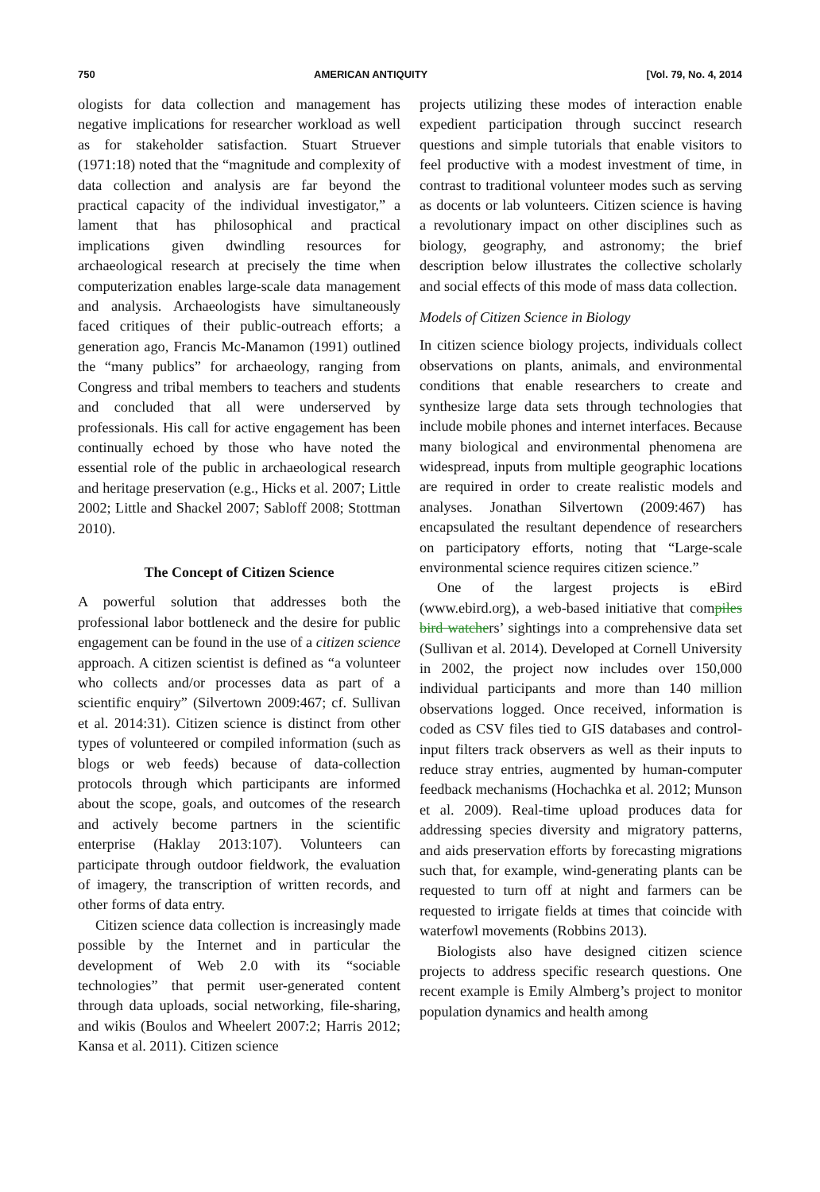750 AMERICAN ANTIQUITY [Vol. 79, No. 4, 2014
ologists for data collection and management has negative implications for researcher workload as well as for stakeholder satisfaction. Stuart Struever (1971:18) noted that the “magnitude and complexity of data collection and analysis are far beyond the practical capacity of the individual investigator,” a lament that has philosophical and practical implications given dwindling resources for archaeological research at precisely the time when computerization enables large-scale data management and analysis. Archaeologists have simultaneously faced critiques of their public-outreach efforts; a generation ago, Francis Mc-Manamon (1991) outlined the “many publics” for archaeology, ranging from Congress and tribal members to teachers and students and concluded that all were underserved by professionals. His call for active engagement has been continually echoed by those who have noted the essential role of the public in archaeological research and heritage preservation (e.g., Hicks et al. 2007; Little 2002; Little and Shackel 2007; Sabloff 2008; Stottman 2010).
The Concept of Citizen Science
A powerful solution that addresses both the professional labor bottleneck and the desire for public engagement can be found in the use of a citizen science approach. A citizen scientist is defined as “a volunteer who collects and/or processes data as part of a scientific enquiry” (Silvertown 2009:467; cf. Sullivan et al. 2014:31). Citizen science is distinct from other types of volunteered or compiled information (such as blogs or web feeds) because of data-collection protocols through which participants are informed about the scope, goals, and outcomes of the research and actively become partners in the scientific enterprise (Haklay 2013:107). Volunteers can participate through outdoor fieldwork, the evaluation of imagery, the transcription of written records, and other forms of data entry.
Citizen science data collection is increasingly made possible by the Internet and in particular the development of Web 2.0 with its “sociable technologies” that permit user-generated content through data uploads, social networking, file-sharing, and wikis (Boulos and Wheelert 2007:2; Harris 2012; Kansa et al. 2011). Citizen science
projects utilizing these modes of interaction enable expedient participation through succinct research questions and simple tutorials that enable visitors to feel productive with a modest investment of time, in contrast to traditional volunteer modes such as serving as docents or lab volunteers. Citizen science is having a revolutionary impact on other disciplines such as biology, geography, and astronomy; the brief description below illustrates the collective scholarly and social effects of this mode of mass data collection.
Models of Citizen Science in Biology
In citizen science biology projects, individuals collect observations on plants, animals, and environmental conditions that enable researchers to create and synthesize large data sets through technologies that include mobile phones and internet interfaces. Because many biological and environmental phenomena are widespread, inputs from multiple geographic locations are required in order to create realistic models and analyses. Jonathan Silvertown (2009:467) has encapsulated the resultant dependence of researchers on participatory efforts, noting that “Large-scale environmental science requires citizen science.”
One of the largest projects is eBird (www.ebird.org), a web-based initiative that compiles bird watchers’ sightings into a comprehensive data set (Sullivan et al. 2014). Developed at Cornell University in 2002, the project now includes over 150,000 individual participants and more than 140 million observations logged. Once received, information is coded as CSV files tied to GIS databases and control-input filters track observers as well as their inputs to reduce stray entries, augmented by human-computer feedback mechanisms (Hochachka et al. 2012; Munson et al. 2009). Real-time upload produces data for addressing species diversity and migratory patterns, and aids preservation efforts by forecasting migrations such that, for example, wind-generating plants can be requested to turn off at night and farmers can be requested to irrigate fields at times that coincide with waterfowl movements (Robbins 2013).
Biologists also have designed citizen science projects to address specific research questions. One recent example is Emily Almberg’s project to monitor population dynamics and health among